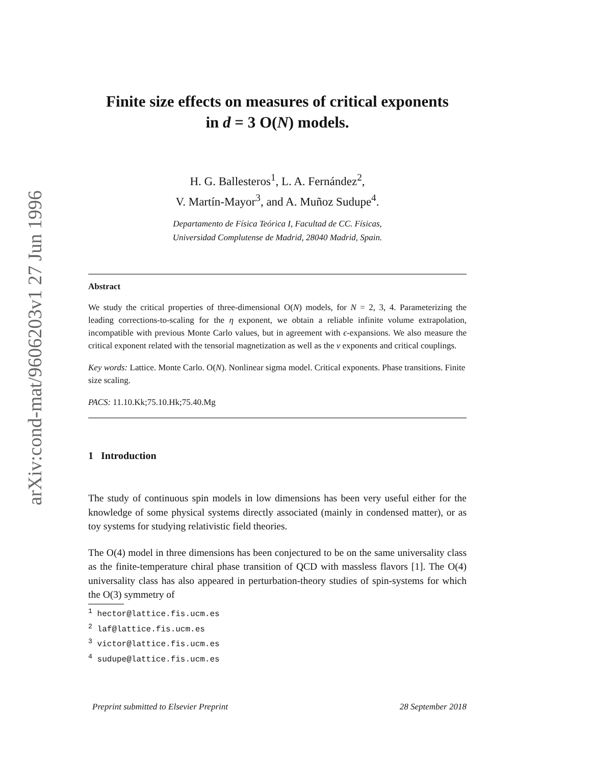arXiv:cond-mat/9606203v1 27 Jun 1996
Finite size effects on measures of critical exponents
in d = 3 O(N) models.
H. G. Ballesteros<sup>1</sup>, L. A. Fernández<sup>2</sup>,
V. Martín-Mayor<sup>3</sup>, and A. Muñoz Sudupe<sup>4</sup>.
Departamento de Física Teórica I, Facultad de CC. Físicas,
Universidad Complutense de Madrid, 28040 Madrid, Spain.
Abstract
We study the critical properties of three-dimensional O(N) models, for N = 2, 3, 4. Parameterizing the leading corrections-to-scaling for the η exponent, we obtain a reliable infinite volume extrapolation, incompatible with previous Monte Carlo values, but in agreement with ϵ-expansions. We also measure the critical exponent related with the tensorial magnetization as well as the ν exponents and critical couplings.
Key words: Lattice. Monte Carlo. O(N). Nonlinear sigma model. Critical exponents. Phase transitions. Finite size scaling.
PACS: 11.10.Kk;75.10.Hk;75.40.Mg
1 Introduction
The study of continuous spin models in low dimensions has been very useful either for the knowledge of some physical systems directly associated (mainly in condensed matter), or as toy systems for studying relativistic field theories.
The O(4) model in three dimensions has been conjectured to be on the same universality class as the finite-temperature chiral phase transition of QCD with massless flavors [1]. The O(4) universality class has also appeared in perturbation-theory studies of spin-systems for which the O(3) symmetry of
<sup>1</sup> hector@lattice.fis.ucm.es
<sup>2</sup> laf@lattice.fis.ucm.es
<sup>3</sup> victor@lattice.fis.ucm.es
<sup>4</sup> sudupe@lattice.fis.ucm.es
Preprint submitted to Elsevier Preprint 28 September 2018